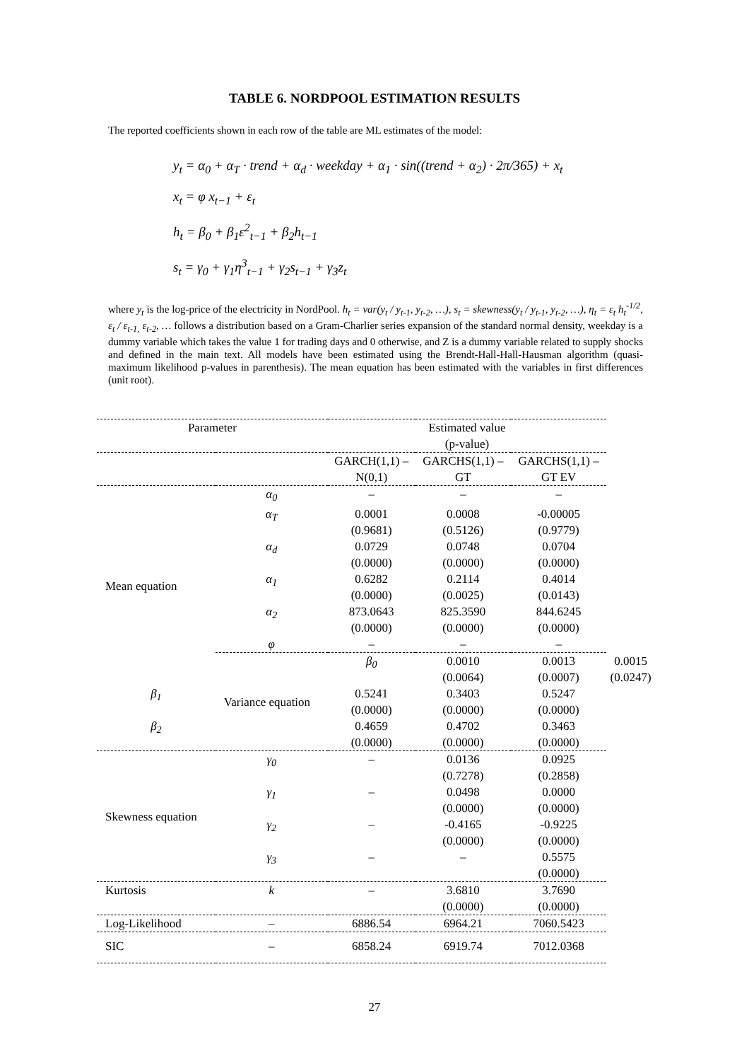TABLE 6. NORDPOOL ESTIMATION RESULTS
The reported coefficients shown in each row of the table are ML estimates of the model:
y<sub>t</sub> = α<sub>0</sub> + α<sub>T</sub> · trend + α<sub>d</sub> · weekday + α<sub>1</sub> · sin((trend + α<sub>2</sub>) · 2π/365) + x<sub>t</sub>
x<sub>t</sub> = φ x<sub>t−1</sub> + ε<sub>t</sub>
h<sub>t</sub> = β<sub>0</sub> + β<sub>1</sub>ε<sup>2</sup><sub>t−1</sub> + β<sub>2</sub>h<sub>t−1</sub>
s<sub>t</sub> = γ<sub>0</sub> + γ<sub>1</sub>η<sup>3</sup><sub>t−1</sub> + γ<sub>2</sub>s<sub>t−1</sub> + γ<sub>3</sub>z<sub>t</sub>
where y<sub>t</sub> is the log-price of the electricity in NordPool. h<sub>t</sub> = var(y<sub>t</sub> / y<sub>t-1</sub>, y<sub>t-2</sub>, …), s<sub>t</sub> = skewness(y<sub>t</sub> / y<sub>t-1</sub>, y<sub>t-2</sub>, …), η<sub>t</sub> = ε<sub>t</sub> h<sub>t</sub><sup>-1/2</sup>, ε<sub>t</sub> / ε<sub>t-1,</sub> ε<sub>t-2</sub>, … follows a distribution based on a Gram-Charlier series expansion of the standard normal density, weekday is a dummy variable which takes the value 1 for trading days and 0 otherwise, and Z is a dummy variable related to supply shocks and defined in the main text. All models have been estimated using the Brendt-Hall-Hall-Hausman algorithm (quasi-maximum likelihood p-values in parenthesis). The mean equation has been estimated with the variables in first differences (unit root).
| Parameter | | Estimated value (p-value) | | | |
| --- | --- | --- | --- | --- | --- |
| | | GARCH(1,1) – N(0,1) | GARCHS(1,1) – GT | GARCHS(1,1) – GT EV | |
| Mean equation | α<sub>0</sub> | – | – | – | |
| | α<sub>T</sub> | 0.0001 (0.9681) | 0.0008 (0.5126) | -0.00005 (0.9779) | |
| | α<sub>d</sub> | 0.0729 (0.0000) | 0.0748 (0.0000) | 0.0704 (0.0000) | |
| | α<sub>1</sub> | 0.6282 (0.0000) | 0.2114 (0.0025) | 0.4014 (0.0143) | |
| | α<sub>2</sub> | 873.0643 (0.0000) | 825.3590 (0.0000) | 844.6245 (0.0000) | |
| | φ | – | – | – | |
| | Variance equation | β<sub>0</sub> | 0.0010 (0.0064) | 0.0013 (0.0007) | 0.0015 (0.0247) |
| β<sub>1</sub> | | 0.5241 (0.0000) | 0.3403 (0.0000) | 0.5247 (0.0000) | |
| β<sub>2</sub> | | 0.4659 (0.0000) | 0.4702 (0.0000) | 0.3463 (0.0000) | |
| Skewness equation | γ<sub>0</sub> | – | 0.0136 (0.7278) | 0.0925 (0.2858) | |
| | γ<sub>1</sub> | – | 0.0498 (0.0000) | 0.0000 (0.0000) | |
| | γ<sub>2</sub> | – | -0.4165 (0.0000) | -0.9225 (0.0000) | |
| | γ<sub>3</sub> | – | – | 0.5575 (0.0000) | |
| Kurtosis | k | – | 3.6810 (0.0000) | 3.7690 (0.0000) | |
| Log-Likelihood | – | 6886.54 | 6964.21 | 7060.5423 | |
| SIC | – | 6858.24 | 6919.74 | 7012.0368 | |
27